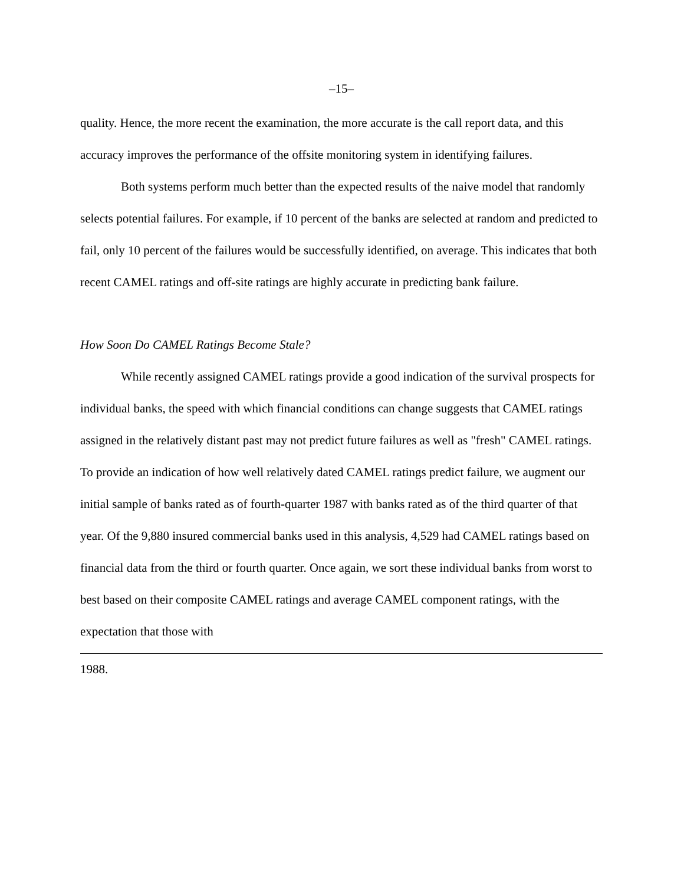–15–
quality. Hence, the more recent the examination, the more accurate is the call report data, and this accuracy improves the performance of the offsite monitoring system in identifying failures.
Both systems perform much better than the expected results of the naive model that randomly selects potential failures. For example, if 10 percent of the banks are selected at random and predicted to fail, only 10 percent of the failures would be successfully identified, on average. This indicates that both recent CAMEL ratings and off-site ratings are highly accurate in predicting bank failure.
How Soon Do CAMEL Ratings Become Stale?
While recently assigned CAMEL ratings provide a good indication of the survival prospects for individual banks, the speed with which financial conditions can change suggests that CAMEL ratings assigned in the relatively distant past may not predict future failures as well as "fresh" CAMEL ratings. To provide an indication of how well relatively dated CAMEL ratings predict failure, we augment our initial sample of banks rated as of fourth-quarter 1987 with banks rated as of the third quarter of that year. Of the 9,880 insured commercial banks used in this analysis, 4,529 had CAMEL ratings based on financial data from the third or fourth quarter. Once again, we sort these individual banks from worst to best based on their composite CAMEL ratings and average CAMEL component ratings, with the expectation that those with
1988.